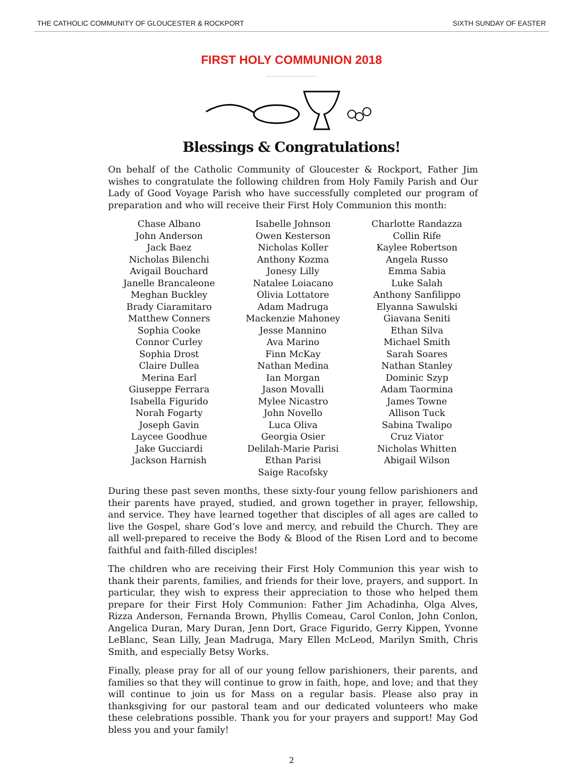THE CATHOLIC COMMUNITY OF GLOUCESTER & ROCKPORT SIXTH SUNDAY OF EASTER
FIRST HOLY COMMUNION 2018
Blessings & Congratulations!
On behalf of the Catholic Community of Gloucester & Rockport, Father Jim wishes to congratulate the following children from Holy Family Parish and Our Lady of Good Voyage Parish who have successfully completed our program of preparation and who will receive their First Holy Communion this month:
Chase Albano
John Anderson
Jack Baez
Nicholas Bilenchi
Avigail Bouchard
Janelle Brancaleone
Meghan Buckley
Brady Ciaramitaro
Matthew Conners
Sophia Cooke
Connor Curley
Sophia Drost
Claire Dullea
Merina Earl
Giuseppe Ferrara
Isabella Figurido
Norah Fogarty
Joseph Gavin
Laycee Goodhue
Jake Gucciardi
Jackson Harnish
Isabelle Johnson
Owen Kesterson
Nicholas Koller
Anthony Kozma
Jonesy Lilly
Natalee Loiacano
Olivia Lottatore
Adam Madruga
Mackenzie Mahoney
Jesse Mannino
Ava Marino
Finn McKay
Nathan Medina
Ian Morgan
Jason Movalli
Mylee Nicastro
John Novello
Luca Oliva
Georgia Osier
Delilah-Marie Parisi
Ethan Parisi
Saige Racofsky
Charlotte Randazza
Collin Rife
Kaylee Robertson
Angela Russo
Emma Sabia
Luke Salah
Anthony Sanfilippo
Elyanna Sawulski
Giavana Seniti
Ethan Silva
Michael Smith
Sarah Soares
Nathan Stanley
Dominic Szyp
Adam Taormina
James Towne
Allison Tuck
Sabina Twalipo
Cruz Viator
Nicholas Whitten
Abigail Wilson
During these past seven months, these sixty-four young fellow parishioners and their parents have prayed, studied, and grown together in prayer, fellowship, and service. They have learned together that disciples of all ages are called to live the Gospel, share God’s love and mercy, and rebuild the Church. They are all well-prepared to receive the Body & Blood of the Risen Lord and to become faithful and faith-filled disciples!
The children who are receiving their First Holy Communion this year wish to thank their parents, families, and friends for their love, prayers, and support. In particular, they wish to express their appreciation to those who helped them prepare for their First Holy Communion: Father Jim Achadinha, Olga Alves, Rizza Anderson, Fernanda Brown, Phyllis Comeau, Carol Conlon, John Conlon, Angelica Duran, Mary Duran, Jenn Dort, Grace Figurido, Gerry Kippen, Yvonne LeBlanc, Sean Lilly, Jean Madruga, Mary Ellen McLeod, Marilyn Smith, Chris Smith, and especially Betsy Works.
Finally, please pray for all of our young fellow parishioners, their parents, and families so that they will continue to grow in faith, hope, and love; and that they will continue to join us for Mass on a regular basis. Please also pray in thanksgiving for our pastoral team and our dedicated volunteers who make these celebrations possible. Thank you for your prayers and support! May God bless you and your family!
2